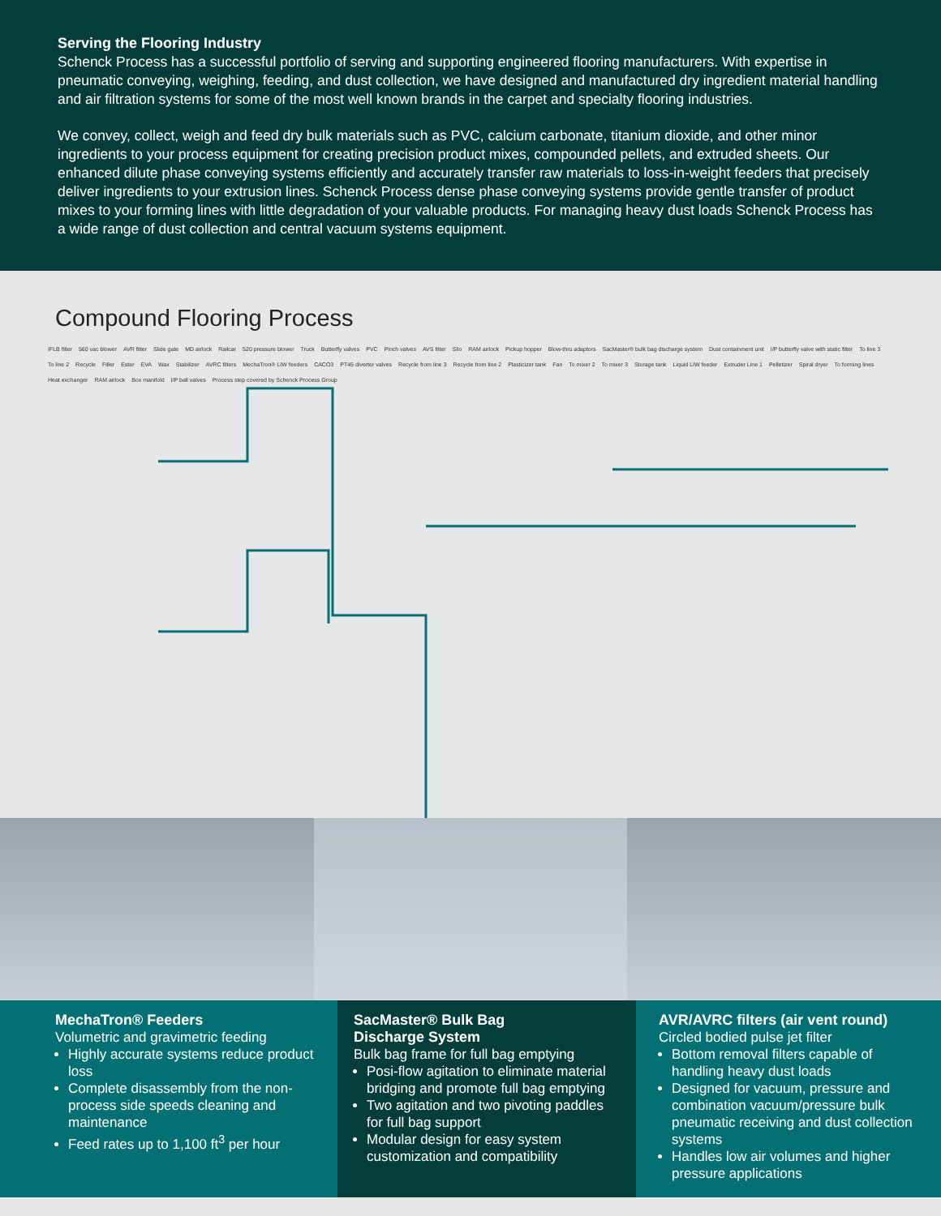Serving the Flooring Industry
Schenck Process has a successful portfolio of serving and supporting engineered flooring manufacturers. With expertise in pneumatic conveying, weighing, feeding, and dust collection, we have designed and manufactured dry ingredient material handling and air filtration systems for some of the most well known brands in the carpet and specialty flooring industries.
We convey, collect, weigh and feed dry bulk materials such as PVC, calcium carbonate, titanium dioxide, and other minor ingredients to your process equipment for creating precision product mixes, compounded pellets, and extruded sheets. Our enhanced dilute phase conveying systems efficiently and accurately transfer raw materials to loss-in-weight feeders that precisely deliver ingredients to your extrusion lines. Schenck Process dense phase conveying systems provide gentle transfer of product mixes to your forming lines with little degradation of your valuable products. For managing heavy dust loads Schenck Process has a wide range of dust collection and central vacuum systems equipment.
Compound Flooring Process
IFLB filter 560 vac blower AVR filter Slide gate MD airlock Railcar 520 pressure blower Truck Butterfly valves PVC Pinch valves AVS filter Silo RAM airlock Pickup hopper Blow-thru adaptors SacMaster® bulk bag discharge system Dust containment unit I/P butterfly valve with static filter To line 3 To line 2 Recycle Filler Ester EVA Wax Stabilizer AVRC filters MechaTron® LIW feeders CACO3 PT45 diverter valves Recycle from line 3 Recycle from line 2 Plasticizer tank Fan To mixer 2 To mixer 3 Storage tank Liquid LIW feeder Extruder Line 1 Pelletizer Spiral dryer To forming lines Heat exchanger RAM airlock Box manifold I/P ball valves Process step covered by Schenck Process Group
MechaTron® Feeders
Volumetric and gravimetric feeding
Highly accurate systems reduce product loss
Complete disassembly from the non-process side speeds cleaning and maintenance
Feed rates up to 1,100 ft<sup>3</sup> per hour
SacMaster® Bulk Bag
Discharge System
Bulk bag frame for full bag emptying
Posi-flow agitation to eliminate material bridging and promote full bag emptying
Two agitation and two pivoting paddles for full bag support
Modular design for easy system customization and compatibility
AVR/AVRC filters (air vent round)
Circled bodied pulse jet filter
Bottom removal filters capable of handling heavy dust loads
Designed for vacuum, pressure and combination vacuum/pressure bulk pneumatic receiving and dust collection systems
Handles low air volumes and higher pressure applications